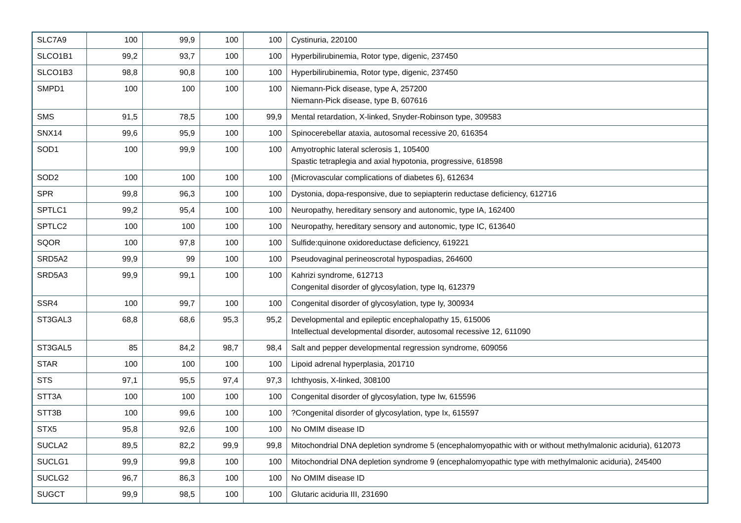| SLC7A9 | 100 | 99,9 | 100 | 100 | Cystinuria, 220100 |
| SLCO1B1 | 99,2 | 93,7 | 100 | 100 | Hyperbilirubinemia, Rotor type, digenic, 237450 |
| SLCO1B3 | 98,8 | 90,8 | 100 | 100 | Hyperbilirubinemia, Rotor type, digenic, 237450 |
| SMPD1 | 100 | 100 | 100 | 100 | Niemann-Pick disease, type A, 257200 Niemann-Pick disease, type B, 607616 |
| SMS | 91,5 | 78,5 | 100 | 99,9 | Mental retardation, X-linked, Snyder-Robinson type, 309583 |
| SNX14 | 99,6 | 95,9 | 100 | 100 | Spinocerebellar ataxia, autosomal recessive 20, 616354 |
| SOD1 | 100 | 99,9 | 100 | 100 | Amyotrophic lateral sclerosis 1, 105400 Spastic tetraplegia and axial hypotonia, progressive, 618598 |
| SOD2 | 100 | 100 | 100 | 100 | {Microvascular complications of diabetes 6}, 612634 |
| SPR | 99,8 | 96,3 | 100 | 100 | Dystonia, dopa-responsive, due to sepiapterin reductase deficiency, 612716 |
| SPTLC1 | 99,2 | 95,4 | 100 | 100 | Neuropathy, hereditary sensory and autonomic, type IA, 162400 |
| SPTLC2 | 100 | 100 | 100 | 100 | Neuropathy, hereditary sensory and autonomic, type IC, 613640 |
| SQOR | 100 | 97,8 | 100 | 100 | Sulfide:quinone oxidoreductase deficiency, 619221 |
| SRD5A2 | 99,9 | 99 | 100 | 100 | Pseudovaginal perineoscrotal hypospadias, 264600 |
| SRD5A3 | 99,9 | 99,1 | 100 | 100 | Kahrizi syndrome, 612713 Congenital disorder of glycosylation, type Iq, 612379 |
| SSR4 | 100 | 99,7 | 100 | 100 | Congenital disorder of glycosylation, type Iy, 300934 |
| ST3GAL3 | 68,8 | 68,6 | 95,3 | 95,2 | Developmental and epileptic encephalopathy 15, 615006 Intellectual developmental disorder, autosomal recessive 12, 611090 |
| ST3GAL5 | 85 | 84,2 | 98,7 | 98,4 | Salt and pepper developmental regression syndrome, 609056 |
| STAR | 100 | 100 | 100 | 100 | Lipoid adrenal hyperplasia, 201710 |
| STS | 97,1 | 95,5 | 97,4 | 97,3 | Ichthyosis, X-linked, 308100 |
| STT3A | 100 | 100 | 100 | 100 | Congenital disorder of glycosylation, type Iw, 615596 |
| STT3B | 100 | 99,6 | 100 | 100 | ?Congenital disorder of glycosylation, type Ix, 615597 |
| STX5 | 95,8 | 92,6 | 100 | 100 | No OMIM disease ID |
| SUCLA2 | 89,5 | 82,2 | 99,9 | 99,8 | Mitochondrial DNA depletion syndrome 5 (encephalomyopathic with or without methylmalonic aciduria), 612073 |
| SUCLG1 | 99,9 | 99,8 | 100 | 100 | Mitochondrial DNA depletion syndrome 9 (encephalomyopathic type with methylmalonic aciduria), 245400 |
| SUCLG2 | 96,7 | 86,3 | 100 | 100 | No OMIM disease ID |
| SUGCT | 99,9 | 98,5 | 100 | 100 | Glutaric aciduria III, 231690 |